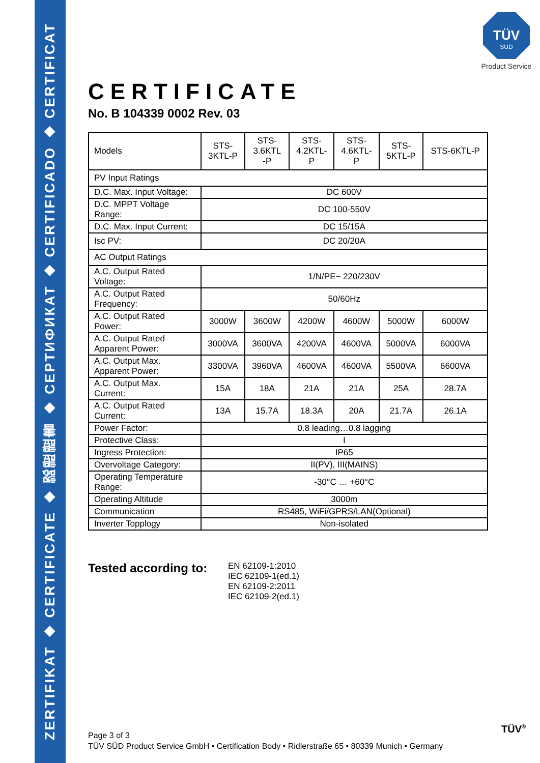ZERTIFIKAT ◆ CERTIFICATE ◆ 認證證書 ◆ СЕРТИФИКАТ ◆ CERTIFICADO ◆ CERTIFICAT
TÜV
SÜD
Product Service
CERTIFICATE
No. B 104339 0002 Rev. 03
| Models | STS- 3KTL-P | STS- 3.6KTL -P | STS- 4.2KTL- P | | STS- 4.6KTL- P | STS- 5KTL-P | STS-6KTL-P |
| PV Input Ratings | | | | | | | |
| D.C. Max. Input Voltage: | DC 600V | | | | | | |
| D.C. MPPT Voltage Range: | DC 100-550V | | | | | | |
| D.C. Max. Input Current: | DC 15/15A | | | | | | |
| Isc PV: | DC 20/20A | | | | | | |
| AC Output Ratings | | | | | | | |
| A.C. Output Rated Voltage: | 1/N/PE~ 220/230V | | | | | | |
| A.C. Output Rated Frequency: | 50/60Hz | | | | | | |
| A.C. Output Rated Power: | 3000W | 3600W | | 4200W | 4600W | 5000W | 6000W |
| A.C. Output Rated Apparent Power: | 3000VA | 3600VA | | 4200VA | 4600VA | 5000VA | 6000VA |
| A.C. Output Max. Apparent Power: | 3300VA | 3960VA | | 4600VA | 4600VA | 5500VA | 6600VA |
| A.C. Output Max. Current: | 15A | 18A | | 21A | 21A | 25A | 28.7A |
| A.C. Output Rated Current: | 13A | 15.7A | | 18.3A | 20A | 21.7A | 26.1A |
| Power Factor: | 0.8 leading…0.8 lagging | | | | | | |
| Protective Class: | I | | | | | | |
| Ingress Protection: | IP65 | | | | | | |
| Overvoltage Category: | II(PV), III(MAINS) | | | | | | |
| Operating Temperature Range: | -30°C … +60°C | | | | | | |
| Operating Altitude | 3000m | | | | | | |
| Communication | RS485, WiFi/GPRS/LAN(Optional) | | | | | | |
| Inverter Topplogy | Non-isolated | | | | | | |
Tested according to:
EN 62109-1:2010
IEC 62109-1(ed.1)
EN 62109-2:2011
IEC 62109-2(ed.1)
Page 3 of 3
TÜV SÜD Product Service GmbH • Certification Body • Ridlerstraße 65 • 80339 Munich • Germany
TÜV<sup>®</sup>